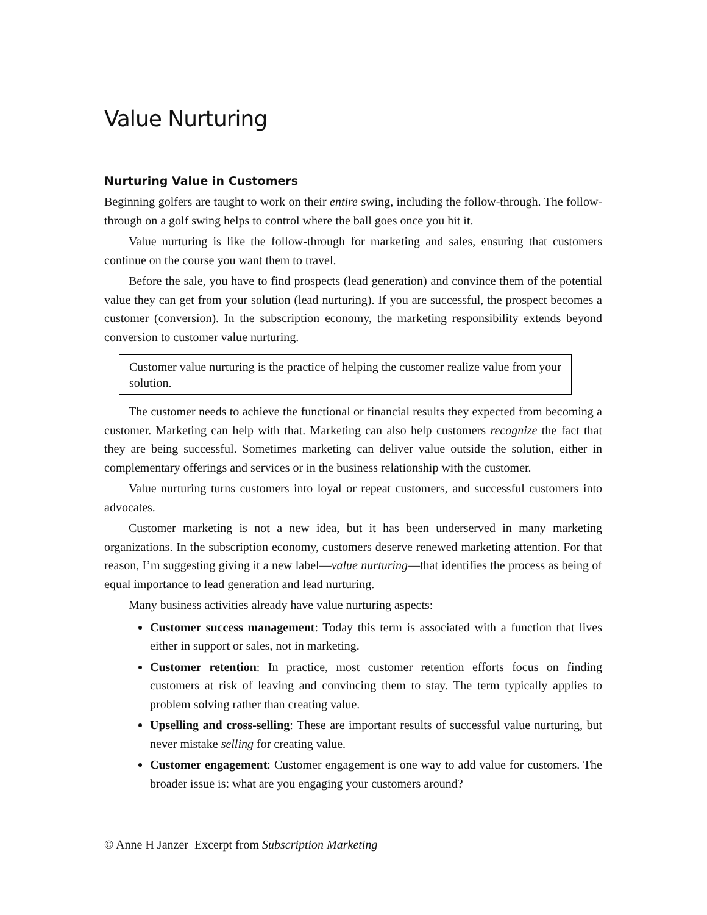Value Nurturing
Nurturing Value in Customers
Beginning golfers are taught to work on their entire swing, including the follow-through. The follow-through on a golf swing helps to control where the ball goes once you hit it.
Value nurturing is like the follow-through for marketing and sales, ensuring that customers continue on the course you want them to travel.
Before the sale, you have to find prospects (lead generation) and convince them of the potential value they can get from your solution (lead nurturing). If you are successful, the prospect becomes a customer (conversion). In the subscription economy, the marketing responsibility extends beyond conversion to customer value nurturing.
Customer value nurturing is the practice of helping the customer realize value from your solution.
The customer needs to achieve the functional or financial results they expected from becoming a customer. Marketing can help with that. Marketing can also help customers recognize the fact that they are being successful. Sometimes marketing can deliver value outside the solution, either in complementary offerings and services or in the business relationship with the customer.
Value nurturing turns customers into loyal or repeat customers, and successful customers into advocates.
Customer marketing is not a new idea, but it has been underserved in many marketing organizations. In the subscription economy, customers deserve renewed marketing attention. For that reason, I’m suggesting giving it a new label—value nurturing—that identifies the process as being of equal importance to lead generation and lead nurturing.
Many business activities already have value nurturing aspects:
Customer success management: Today this term is associated with a function that lives either in support or sales, not in marketing.
Customer retention: In practice, most customer retention efforts focus on finding customers at risk of leaving and convincing them to stay. The term typically applies to problem solving rather than creating value.
Upselling and cross-selling: These are important results of successful value nurturing, but never mistake selling for creating value.
Customer engagement: Customer engagement is one way to add value for customers. The broader issue is: what are you engaging your customers around?
© Anne H Janzer Excerpt from Subscription Marketing